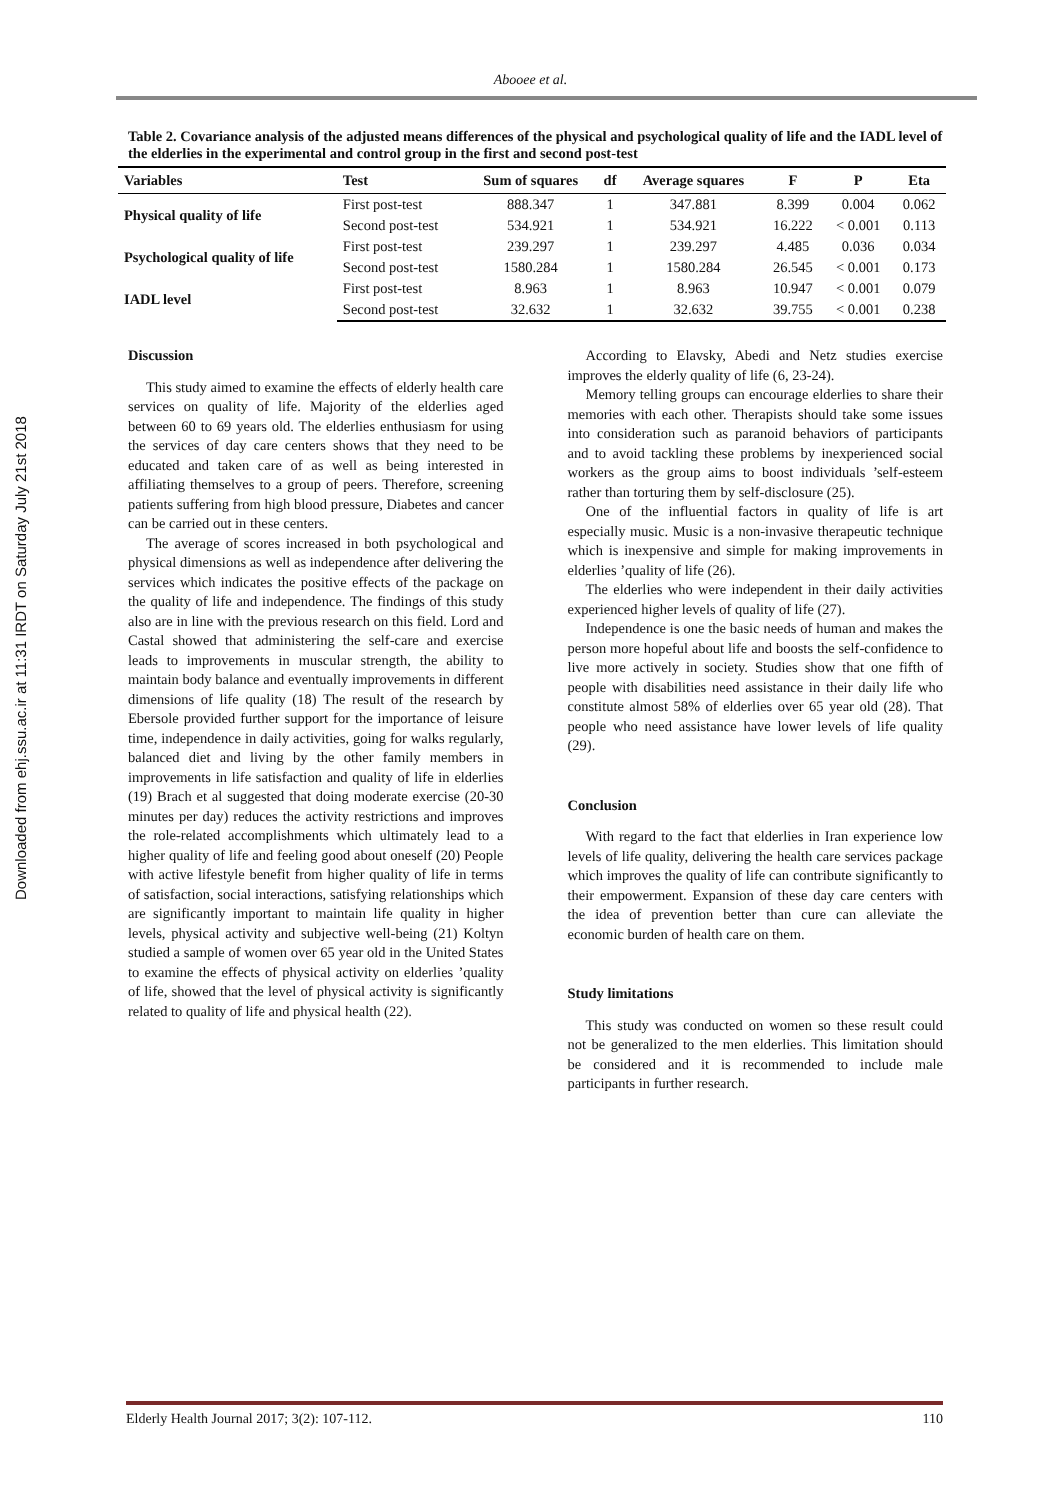Downloaded from ehj.ssu.ac.ir at 11:31 IRDT on Saturday July 21st 2018
Abooee et al.
Table 2. Covariance analysis of the adjusted means differences of the physical and psychological quality of life and the IADL level of the elderlies in the experimental and control group in the first and second post-test
| Variables | Test | Sum of squares | df | Average squares | F | P | Eta |
| --- | --- | --- | --- | --- | --- | --- | --- |
| Physical quality of life | First post-test | 888.347 | 1 | 347.881 | 8.399 | 0.004 | 0.062 |
| | Second post-test | 534.921 | 1 | 534.921 | 16.222 | < 0.001 | 0.113 |
| Psychological quality of life | First post-test | 239.297 | 1 | 239.297 | 4.485 | 0.036 | 0.034 |
| | Second post-test | 1580.284 | 1 | 1580.284 | 26.545 | < 0.001 | 0.173 |
| IADL level | First post-test | 8.963 | 1 | 8.963 | 10.947 | < 0.001 | 0.079 |
| | Second post-test | 32.632 | 1 | 32.632 | 39.755 | < 0.001 | 0.238 |
Discussion
This study aimed to examine the effects of elderly health care services on quality of life. Majority of the elderlies aged between 60 to 69 years old. The elderlies enthusiasm for using the services of day care centers shows that they need to be educated and taken care of as well as being interested in affiliating themselves to a group of peers. Therefore, screening patients suffering from high blood pressure, Diabetes and cancer can be carried out in these centers.
The average of scores increased in both psychological and physical dimensions as well as independence after delivering the services which indicates the positive effects of the package on the quality of life and independence. The findings of this study also are in line with the previous research on this field. Lord and Castal showed that administering the self-care and exercise leads to improvements in muscular strength, the ability to maintain body balance and eventually improvements in different dimensions of life quality (18) The result of the research by Ebersole provided further support for the importance of leisure time, independence in daily activities, going for walks regularly, balanced diet and living by the other family members in improvements in life satisfaction and quality of life in elderlies (19) Brach et al suggested that doing moderate exercise (20-30 minutes per day) reduces the activity restrictions and improves the role-related accomplishments which ultimately lead to a higher quality of life and feeling good about oneself (20) People with active lifestyle benefit from higher quality of life in terms of satisfaction, social interactions, satisfying relationships which are significantly important to maintain life quality in higher levels, physical activity and subjective well-being (21) Koltyn studied a sample of women over 65 year old in the United States to examine the effects of physical activity on elderlies ’quality of life, showed that the level of physical activity is significantly related to quality of life and physical health (22).
According to Elavsky, Abedi and Netz studies exercise improves the elderly quality of life (6, 23-24).
Memory telling groups can encourage elderlies to share their memories with each other. Therapists should take some issues into consideration such as paranoid behaviors of participants and to avoid tackling these problems by inexperienced social workers as the group aims to boost individuals ’self-esteem rather than torturing them by self-disclosure (25).
One of the influential factors in quality of life is art especially music. Music is a non-invasive therapeutic technique which is inexpensive and simple for making improvements in elderlies ’quality of life (26).
The elderlies who were independent in their daily activities experienced higher levels of quality of life (27).
Independence is one the basic needs of human and makes the person more hopeful about life and boosts the self-confidence to live more actively in society. Studies show that one fifth of people with disabilities need assistance in their daily life who constitute almost 58% of elderlies over 65 year old (28). That people who need assistance have lower levels of life quality (29).
Conclusion
With regard to the fact that elderlies in Iran experience low levels of life quality, delivering the health care services package which improves the quality of life can contribute significantly to their empowerment. Expansion of these day care centers with the idea of prevention better than cure can alleviate the economic burden of health care on them.
Study limitations
This study was conducted on women so these result could not be generalized to the men elderlies. This limitation should be considered and it is recommended to include male participants in further research.
Elderly Health Journal 2017; 3(2): 107-112. 110